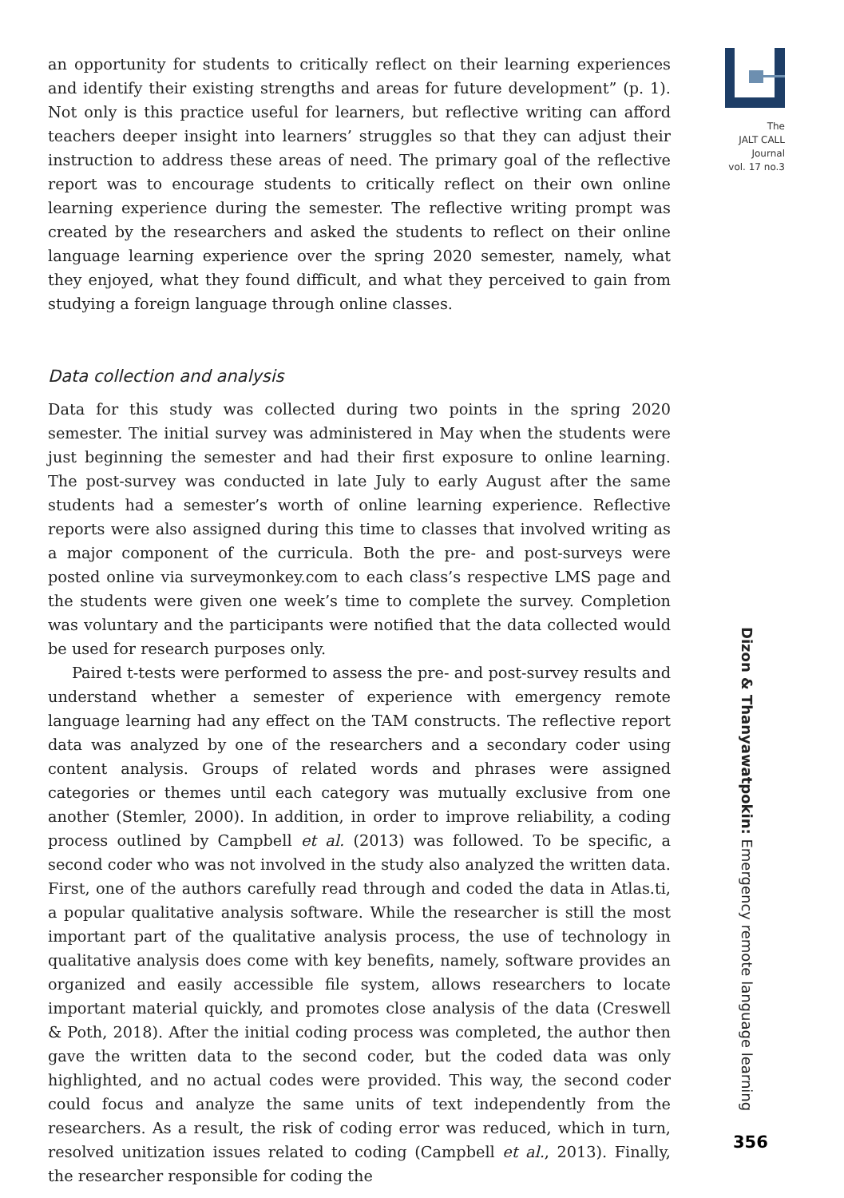an opportunity for students to critically reflect on their learning experiences and identify their existing strengths and areas for future development” (p. 1). Not only is this practice useful for learners, but reflective writing can afford teachers deeper insight into learners’ struggles so that they can adjust their instruction to address these areas of need. The primary goal of the reflective report was to encourage students to critically reflect on their own online learning experience during the semester. The reflective writing prompt was created by the researchers and asked the students to reflect on their online language learning experience over the spring 2020 semester, namely, what they enjoyed, what they found difficult, and what they perceived to gain from studying a foreign language through online classes.
Data collection and analysis
Data for this study was collected during two points in the spring 2020 semester. The initial survey was administered in May when the students were just beginning the semester and had their first exposure to online learning. The post-survey was conducted in late July to early August after the same students had a semester’s worth of online learning experience. Reflective reports were also assigned during this time to classes that involved writing as a major component of the curricula. Both the pre- and post-surveys were posted online via surveymonkey.com to each class’s respective LMS page and the students were given one week’s time to complete the survey. Completion was voluntary and the participants were notified that the data collected would be used for research purposes only.
Paired t-tests were performed to assess the pre- and post-survey results and understand whether a semester of experience with emergency remote language learning had any effect on the TAM constructs. The reflective report data was analyzed by one of the researchers and a secondary coder using content analysis. Groups of related words and phrases were assigned categories or themes until each category was mutually exclusive from one another (Stemler, 2000). In addition, in order to improve reliability, a coding process outlined by Campbell et al. (2013) was followed. To be specific, a second coder who was not involved in the study also analyzed the written data. First, one of the authors carefully read through and coded the data in Atlas.ti, a popular qualitative analysis software. While the researcher is still the most important part of the qualitative analysis process, the use of technology in qualitative analysis does come with key benefits, namely, software provides an organized and easily accessible file system, allows researchers to locate important material quickly, and promotes close analysis of the data (Creswell & Poth, 2018). After the initial coding process was completed, the author then gave the written data to the second coder, but the coded data was only highlighted, and no actual codes were provided. This way, the second coder could focus and analyze the same units of text independently from the researchers. As a result, the risk of coding error was reduced, which in turn, resolved unitization issues related to coding (Campbell et al., 2013). Finally, the researcher responsible for coding the
The
JALT CALL
Journal
vol. 17 no.3
Dizon & Thanyawatpokin: Emergency remote language learning
356